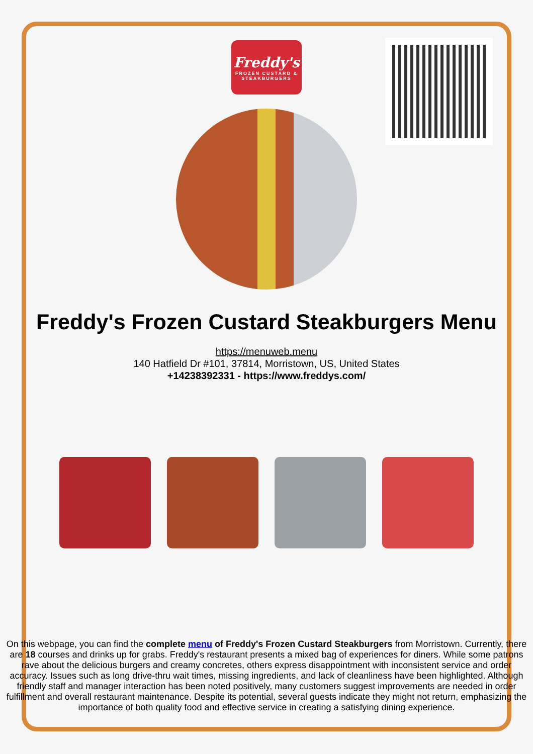Freddy's
FROZEN CUSTARD &
STEAKBURGERS
Freddy's Frozen Custard Steakburgers Menu
https://menuweb.menu
140 Hatfield Dr #101, 37814, Morristown, US, United States
+14238392331 - https://www.freddys.com/
On this webpage, you can find the complete menu of Freddy's Frozen Custard Steakburgers from Morristown. Currently, there are 18 courses and drinks up for grabs. Freddy's restaurant presents a mixed bag of experiences for diners. While some patrons rave about the delicious burgers and creamy concretes, others express disappointment with inconsistent service and order accuracy. Issues such as long drive-thru wait times, missing ingredients, and lack of cleanliness have been highlighted. Although friendly staff and manager interaction has been noted positively, many customers suggest improvements are needed in order fulfillment and overall restaurant maintenance. Despite its potential, several guests indicate they might not return, emphasizing the importance of both quality food and effective service in creating a satisfying dining experience.